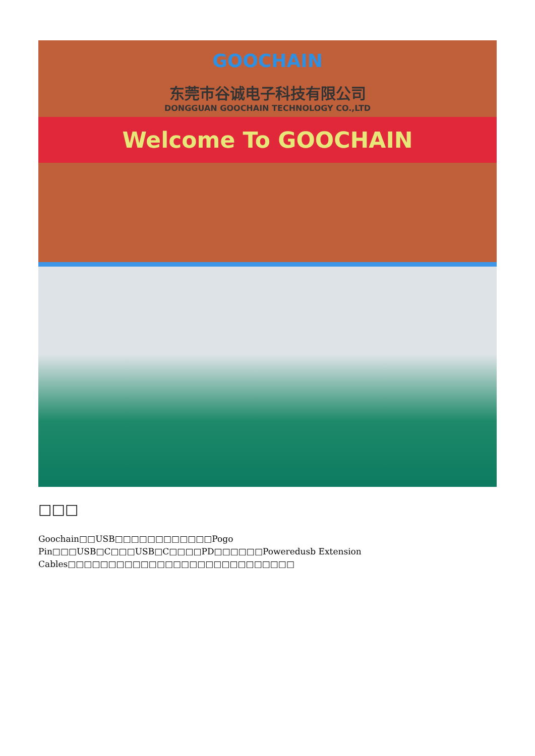GOOCHAIN
东莞市谷诚电子科技有限公司
DONGGUAN GOOCHAIN TECHNOLOGY CO.,LTD
Welcome To GOOCHAIN
□□□
Goochain□□USB□□□□□□□□□□□□Pogo Pin□□□USB□C□□□USB□C□□□□PD□□□□□□Poweredusb Extension Cables□□□□□□□□□□□□□□□□□□□□□□□□□□□□